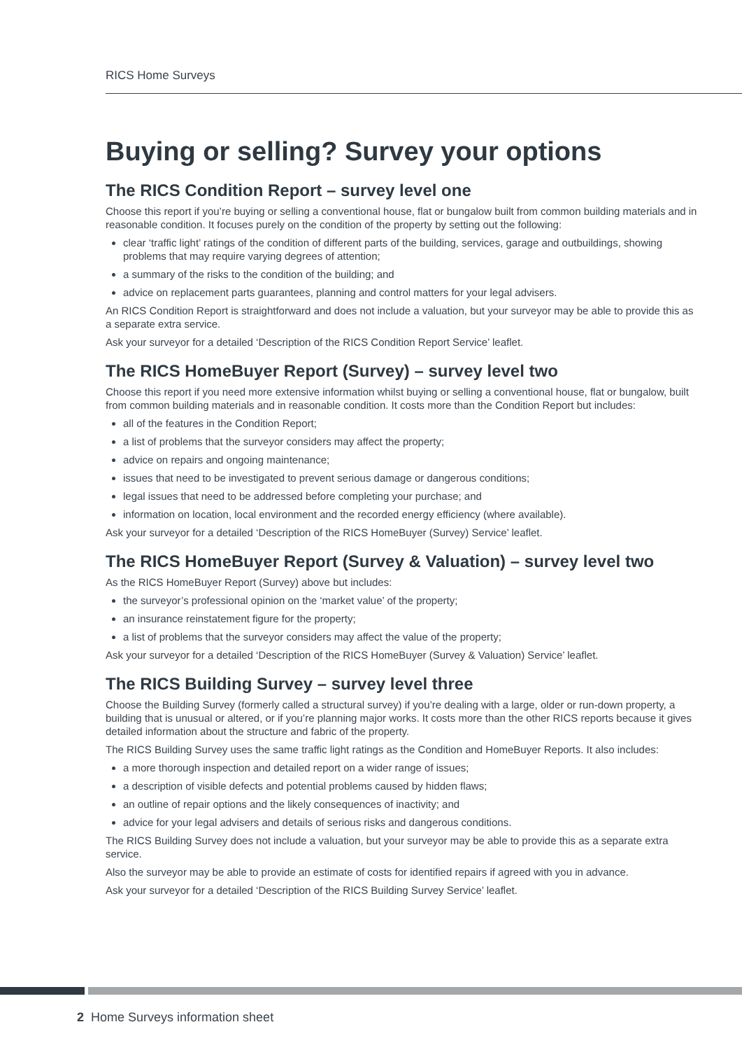RICS Home Surveys
Buying or selling? Survey your options
The RICS Condition Report – survey level one
Choose this report if you’re buying or selling a conventional house, flat or bungalow built from common building materials and in reasonable condition. It focuses purely on the condition of the property by setting out the following:
clear ‘traffic light’ ratings of the condition of different parts of the building, services, garage and outbuildings, showing problems that may require varying degrees of attention;
a summary of the risks to the condition of the building; and
advice on replacement parts guarantees, planning and control matters for your legal advisers.
An RICS Condition Report is straightforward and does not include a valuation, but your surveyor may be able to provide this as a separate extra service.
Ask your surveyor for a detailed ‘Description of the RICS Condition Report Service’ leaflet.
The RICS HomeBuyer Report (Survey) – survey level two
Choose this report if you need more extensive information whilst buying or selling a conventional house, flat or bungalow, built from common building materials and in reasonable condition. It costs more than the Condition Report but includes:
all of the features in the Condition Report;
a list of problems that the surveyor considers may affect the property;
advice on repairs and ongoing maintenance;
issues that need to be investigated to prevent serious damage or dangerous conditions;
legal issues that need to be addressed before completing your purchase; and
information on location, local environment and the recorded energy efficiency (where available).
Ask your surveyor for a detailed ‘Description of the RICS HomeBuyer (Survey) Service’ leaflet.
The RICS HomeBuyer Report (Survey & Valuation) – survey level two
As the RICS HomeBuyer Report (Survey) above but includes:
the surveyor’s professional opinion on the ‘market value’ of the property;
an insurance reinstatement figure for the property;
a list of problems that the surveyor considers may affect the value of the property;
Ask your surveyor for a detailed ‘Description of the RICS HomeBuyer (Survey & Valuation) Service’ leaflet.
The RICS Building Survey – survey level three
Choose the Building Survey (formerly called a structural survey) if you’re dealing with a large, older or run-down property, a building that is unusual or altered, or if you’re planning major works. It costs more than the other RICS reports because it gives detailed information about the structure and fabric of the property.
The RICS Building Survey uses the same traffic light ratings as the Condition and HomeBuyer Reports. It also includes:
a more thorough inspection and detailed report on a wider range of issues;
a description of visible defects and potential problems caused by hidden flaws;
an outline of repair options and the likely consequences of inactivity; and
advice for your legal advisers and details of serious risks and dangerous conditions.
The RICS Building Survey does not include a valuation, but your surveyor may be able to provide this as a separate extra service.
Also the surveyor may be able to provide an estimate of costs for identified repairs if agreed with you in advance.
Ask your surveyor for a detailed ‘Description of the RICS Building Survey Service’ leaflet.
2 Home Surveys information sheet